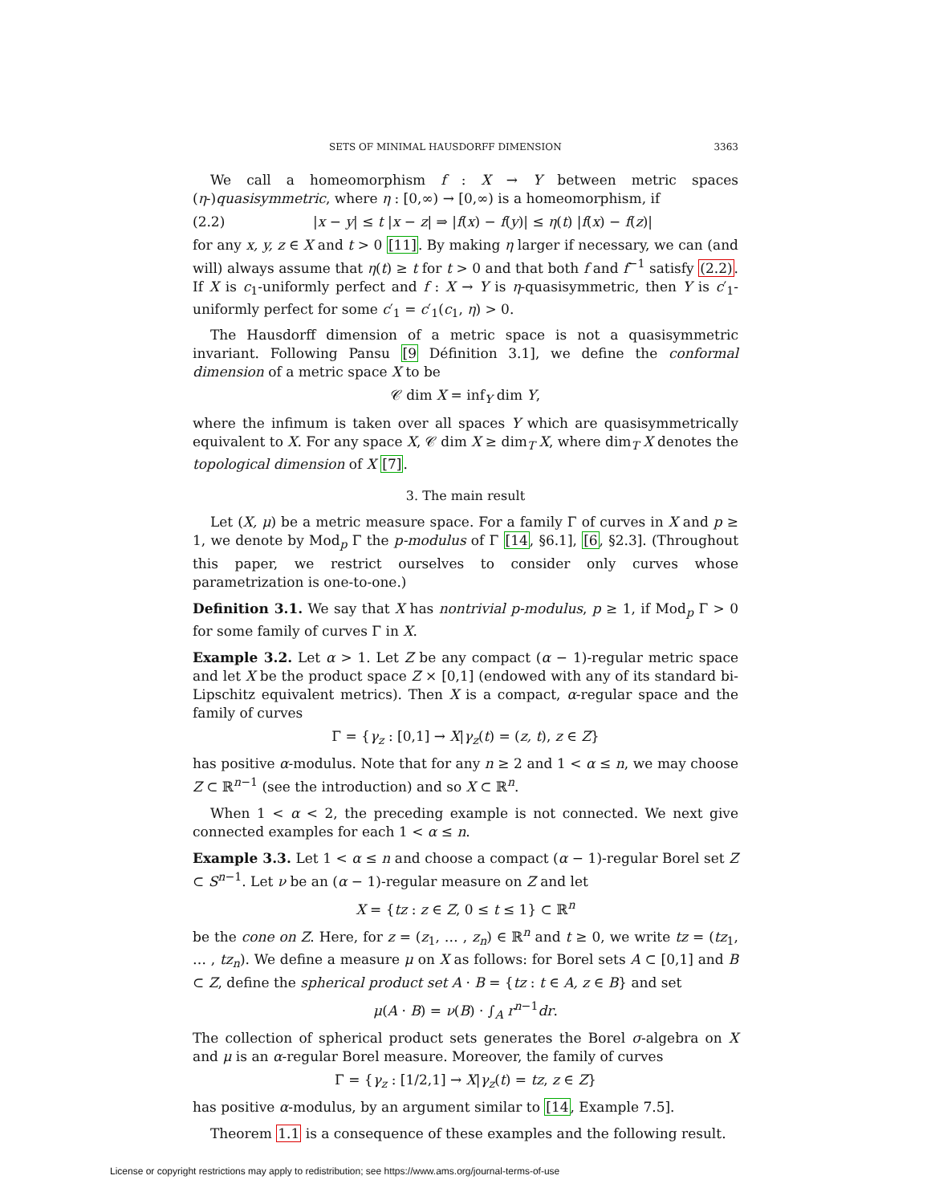SETS OF MINIMAL HAUSDORFF DIMENSION 3363
We call a homeomorphism f : X → Y between metric spaces (η-)quasisymmetric, where η : [0,∞) → [0,∞) is a homeomorphism, if
(2.2) |x − y| ≤ t |x − z| ⇒ |f(x) − f(y)| ≤ η(t) |f(x) − f(z)|
for any x, y, z ∈ X and t > 0 [11]. By making η larger if necessary, we can (and will) always assume that η(t) ≥ t for t > 0 and that both f and f<sup>−1</sup> satisfy (2.2). If X is c<sub>1</sub>-uniformly perfect and f : X → Y is η-quasisymmetric, then Y is c′<sub>1</sub>-uniformly perfect for some c′<sub>1</sub> = c′<sub>1</sub>(c<sub>1</sub>, η) > 0.
The Hausdorff dimension of a metric space is not a quasisymmetric invariant. Following Pansu [9 Définition 3.1], we define the conformal dimension of a metric space X to be
𝒞 dim X = inf<sub>Y</sub> dim Y,
where the infimum is taken over all spaces Y which are quasisymmetrically equivalent to X. For any space X, 𝒞 dim X ≥ dim<sub>T</sub> X, where dim<sub>T</sub> X denotes the topological dimension of X [7].
3. The main result
Let (X, μ) be a metric measure space. For a family Γ of curves in X and p ≥ 1, we denote by Mod<sub>p</sub> Γ the p-modulus of Γ [14, §6.1], [6, §2.3]. (Throughout this paper, we restrict ourselves to consider only curves whose parametrization is one-to-one.)
Definition 3.1. We say that X has nontrivial p-modulus, p ≥ 1, if Mod<sub>p</sub> Γ > 0 for some family of curves Γ in X.
Example 3.2. Let α > 1. Let Z be any compact (α − 1)-regular metric space and let X be the product space Z × [0,1] (endowed with any of its standard bi-Lipschitz equivalent metrics). Then X is a compact, α-regular space and the family of curves
Γ = {γ<sub>z</sub> : [0,1] → X|γ<sub>z</sub>(t) = (z, t), z ∈ Z}
has positive α-modulus. Note that for any n ≥ 2 and 1 < α ≤ n, we may choose Z ⊂ ℝ<sup>n−1</sup> (see the introduction) and so X ⊂ ℝ<sup>n</sup>.
When 1 < α < 2, the preceding example is not connected. We next give connected examples for each 1 < α ≤ n.
Example 3.3. Let 1 < α ≤ n and choose a compact (α − 1)-regular Borel set Z ⊂ S<sup>n−1</sup>. Let ν be an (α − 1)-regular measure on Z and let
X = {tz : z ∈ Z, 0 ≤ t ≤ 1} ⊂ ℝ<sup>n</sup>
be the cone on Z. Here, for z = (z<sub>1</sub>, … , z<sub>n</sub>) ∈ ℝ<sup>n</sup> and t ≥ 0, we write tz = (tz<sub>1</sub>, … , tz<sub>n</sub>). We define a measure μ on X as follows: for Borel sets A ⊂ [0,1] and B ⊂ Z, define the spherical product set A · B = {tz : t ∈ A, z ∈ B} and set
μ(A · B) = ν(B) · ∫<sub>A</sub> r<sup>n−1</sup>dr.
The collection of spherical product sets generates the Borel σ-algebra on X and μ is an α-regular Borel measure. Moreover, the family of curves
Γ = {γ<sub>z</sub> : [1/2,1] → X|γ<sub>z</sub>(t) = tz, z ∈ Z}
has positive α-modulus, by an argument similar to [14, Example 7.5].
Theorem 1.1 is a consequence of these examples and the following result.
License or copyright restrictions may apply to redistribution; see https://www.ams.org/journal-terms-of-use